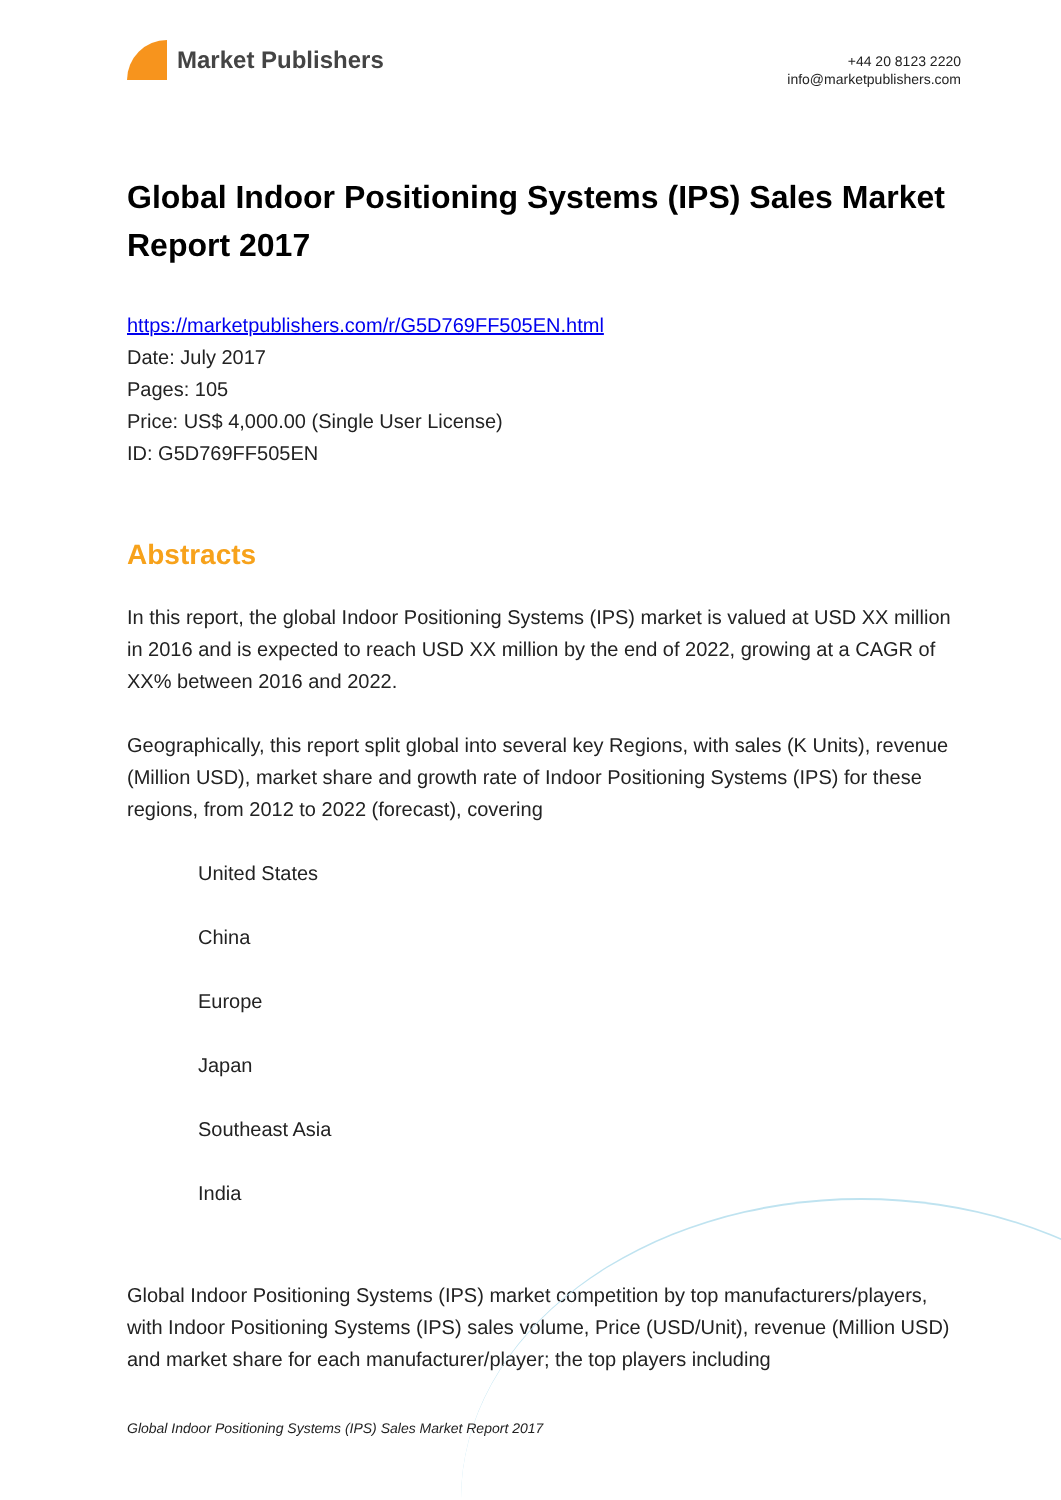Market Publishers
+44 20 8123 2220
info@marketpublishers.com
Global Indoor Positioning Systems (IPS) Sales Market Report 2017
https://marketpublishers.com/r/G5D769FF505EN.html
Date: July 2017
Pages: 105
Price: US$ 4,000.00 (Single User License)
ID: G5D769FF505EN
Abstracts
In this report, the global Indoor Positioning Systems (IPS) market is valued at USD XX million in 2016 and is expected to reach USD XX million by the end of 2022, growing at a CAGR of XX% between 2016 and 2022.
Geographically, this report split global into several key Regions, with sales (K Units), revenue (Million USD), market share and growth rate of Indoor Positioning Systems (IPS) for these regions, from 2012 to 2022 (forecast), covering
United States
China
Europe
Japan
Southeast Asia
India
Global Indoor Positioning Systems (IPS) market competition by top manufacturers/players, with Indoor Positioning Systems (IPS) sales volume, Price (USD/Unit), revenue (Million USD) and market share for each manufacturer/player; the top players including
Global Indoor Positioning Systems (IPS) Sales Market Report 2017